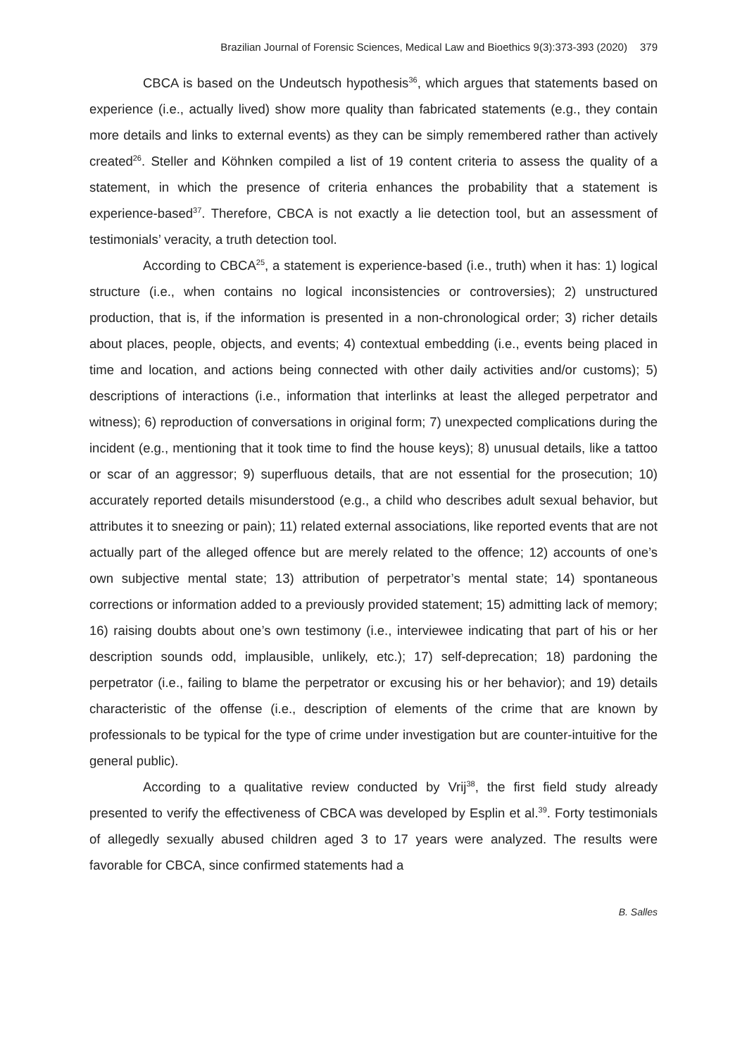Brazilian Journal of Forensic Sciences, Medical Law and Bioethics 9(3):373-393 (2020) 379
CBCA is based on the Undeutsch hypothesis<sup>36</sup>, which argues that statements based on experience (i.e., actually lived) show more quality than fabricated statements (e.g., they contain more details and links to external events) as they can be simply remembered rather than actively created<sup>26</sup>. Steller and Köhnken compiled a list of 19 content criteria to assess the quality of a statement, in which the presence of criteria enhances the probability that a statement is experience-based<sup>37</sup>. Therefore, CBCA is not exactly a lie detection tool, but an assessment of testimonials’ veracity, a truth detection tool.
According to CBCA<sup>25</sup>, a statement is experience-based (i.e., truth) when it has: 1) logical structure (i.e., when contains no logical inconsistencies or controversies); 2) unstructured production, that is, if the information is presented in a non-chronological order; 3) richer details about places, people, objects, and events; 4) contextual embedding (i.e., events being placed in time and location, and actions being connected with other daily activities and/or customs); 5) descriptions of interactions (i.e., information that interlinks at least the alleged perpetrator and witness); 6) reproduction of conversations in original form; 7) unexpected complications during the incident (e.g., mentioning that it took time to find the house keys); 8) unusual details, like a tattoo or scar of an aggressor; 9) superfluous details, that are not essential for the prosecution; 10) accurately reported details misunderstood (e.g., a child who describes adult sexual behavior, but attributes it to sneezing or pain); 11) related external associations, like reported events that are not actually part of the alleged offence but are merely related to the offence; 12) accounts of one’s own subjective mental state; 13) attribution of perpetrator’s mental state; 14) spontaneous corrections or information added to a previously provided statement; 15) admitting lack of memory; 16) raising doubts about one’s own testimony (i.e., interviewee indicating that part of his or her description sounds odd, implausible, unlikely, etc.); 17) self-deprecation; 18) pardoning the perpetrator (i.e., failing to blame the perpetrator or excusing his or her behavior); and 19) details characteristic of the offense (i.e., description of elements of the crime that are known by professionals to be typical for the type of crime under investigation but are counter-intuitive for the general public).
According to a qualitative review conducted by Vrij<sup>38</sup>, the first field study already presented to verify the effectiveness of CBCA was developed by Esplin et al.<sup>39</sup>. Forty testimonials of allegedly sexually abused children aged 3 to 17 years were analyzed. The results were favorable for CBCA, since confirmed statements had a
B. Salles